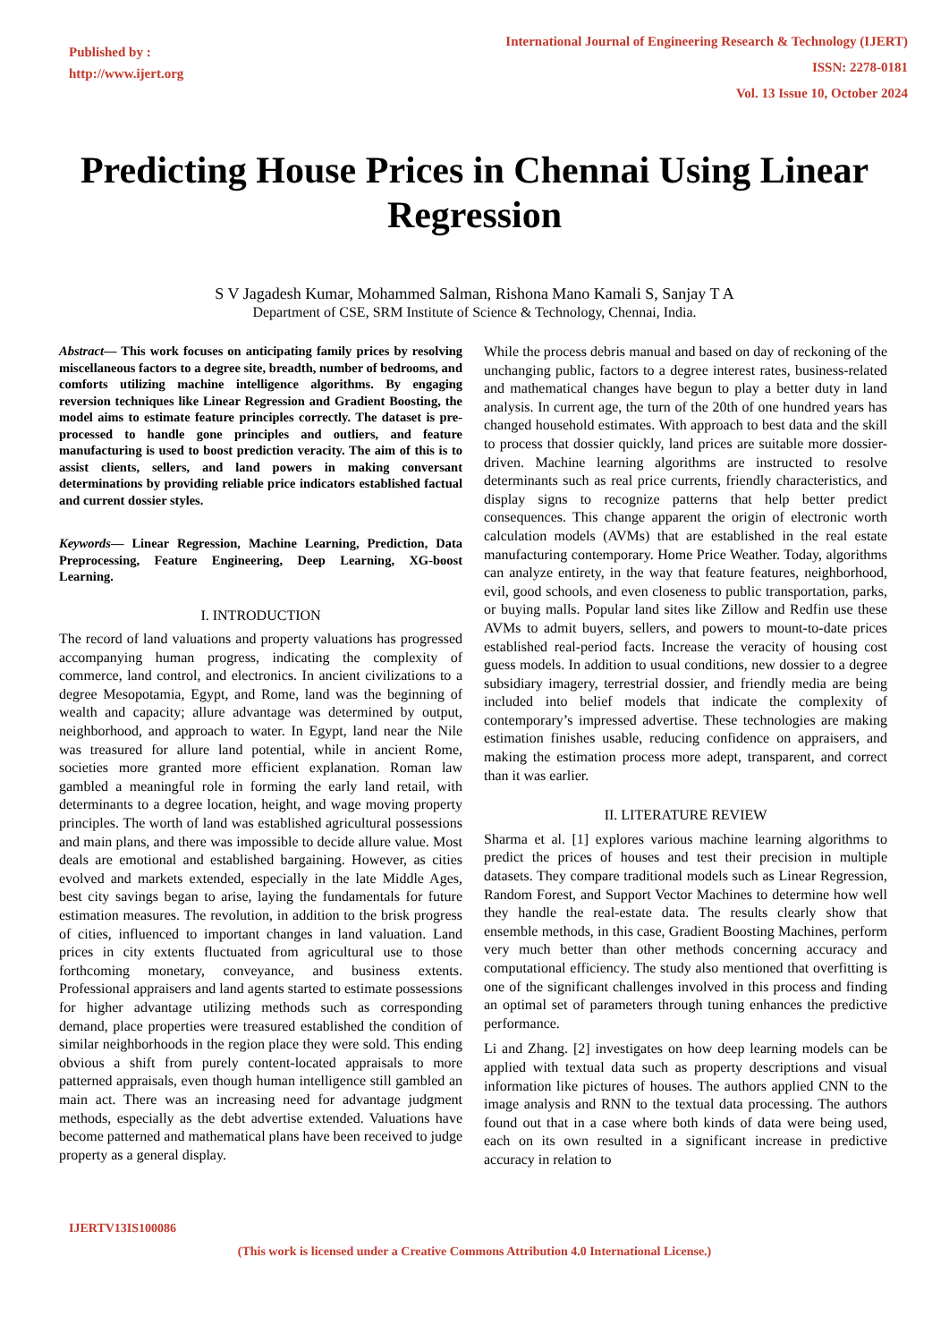Published by :
http://www.ijert.org
International Journal of Engineering Research & Technology (IJERT)
ISSN: 2278-0181
Vol. 13 Issue 10, October 2024
Predicting House Prices in Chennai Using Linear Regression
S V Jagadesh Kumar, Mohammed Salman, Rishona Mano Kamali S, Sanjay T A
Department of CSE, SRM Institute of Science & Technology, Chennai, India.
Abstract— This work focuses on anticipating family prices by resolving miscellaneous factors to a degree site, breadth, number of bedrooms, and comforts utilizing machine intelligence algorithms. By engaging reversion techniques like Linear Regression and Gradient Boosting, the model aims to estimate feature principles correctly. The dataset is pre-processed to handle gone principles and outliers, and feature manufacturing is used to boost prediction veracity. The aim of this is to assist clients, sellers, and land powers in making conversant determinations by providing reliable price indicators established factual and current dossier styles.
Keywords— Linear Regression, Machine Learning, Prediction, Data Preprocessing, Feature Engineering, Deep Learning, XG-boost Learning.
I. INTRODUCTION
The record of land valuations and property valuations has progressed accompanying human progress, indicating the complexity of commerce, land control, and electronics. In ancient civilizations to a degree Mesopotamia, Egypt, and Rome, land was the beginning of wealth and capacity; allure advantage was determined by output, neighborhood, and approach to water. In Egypt, land near the Nile was treasured for allure land potential, while in ancient Rome, societies more granted more efficient explanation. Roman law gambled a meaningful role in forming the early land retail, with determinants to a degree location, height, and wage moving property principles. The worth of land was established agricultural possessions and main plans, and there was impossible to decide allure value. Most deals are emotional and established bargaining. However, as cities evolved and markets extended, especially in the late Middle Ages, best city savings began to arise, laying the fundamentals for future estimation measures. The revolution, in addition to the brisk progress of cities, influenced to important changes in land valuation. Land prices in city extents fluctuated from agricultural use to those forthcoming monetary, conveyance, and business extents. Professional appraisers and land agents started to estimate possessions for higher advantage utilizing methods such as corresponding demand, place properties were treasured established the condition of similar neighborhoods in the region place they were sold. This ending obvious a shift from purely content-located appraisals to more patterned appraisals, even though human intelligence still gambled an main act. There was an increasing need for advantage judgment methods, especially as the debt advertise extended. Valuations have become patterned and mathematical plans have been received to judge property as a general display.
While the process debris manual and based on day of reckoning of the unchanging public, factors to a degree interest rates, business-related and mathematical changes have begun to play a better duty in land analysis. In current age, the turn of the 20th of one hundred years has changed household estimates. With approach to best data and the skill to process that dossier quickly, land prices are suitable more dossier-driven. Machine learning algorithms are instructed to resolve determinants such as real price currents, friendly characteristics, and display signs to recognize patterns that help better predict consequences. This change apparent the origin of electronic worth calculation models (AVMs) that are established in the real estate manufacturing contemporary. Home Price Weather. Today, algorithms can analyze entirety, in the way that feature features, neighborhood, evil, good schools, and even closeness to public transportation, parks, or buying malls. Popular land sites like Zillow and Redfin use these AVMs to admit buyers, sellers, and powers to mount-to-date prices established real-period facts. Increase the veracity of housing cost guess models. In addition to usual conditions, new dossier to a degree subsidiary imagery, terrestrial dossier, and friendly media are being included into belief models that indicate the complexity of contemporary’s impressed advertise. These technologies are making estimation finishes usable, reducing confidence on appraisers, and making the estimation process more adept, transparent, and correct than it was earlier.
II. LITERATURE REVIEW
Sharma et al. [1] explores various machine learning algorithms to predict the prices of houses and test their precision in multiple datasets. They compare traditional models such as Linear Regression, Random Forest, and Support Vector Machines to determine how well they handle the real-estate data. The results clearly show that ensemble methods, in this case, Gradient Boosting Machines, perform very much better than other methods concerning accuracy and computational efficiency. The study also mentioned that overfitting is one of the significant challenges involved in this process and finding an optimal set of parameters through tuning enhances the predictive performance.
Li and Zhang. [2] investigates on how deep learning models can be applied with textual data such as property descriptions and visual information like pictures of houses. The authors applied CNN to the image analysis and RNN to the textual data processing. The authors found out that in a case where both kinds of data were being used, each on its own resulted in a significant increase in predictive accuracy in relation to
IJERTV13IS100086
(This work is licensed under a Creative Commons Attribution 4.0 International License.)